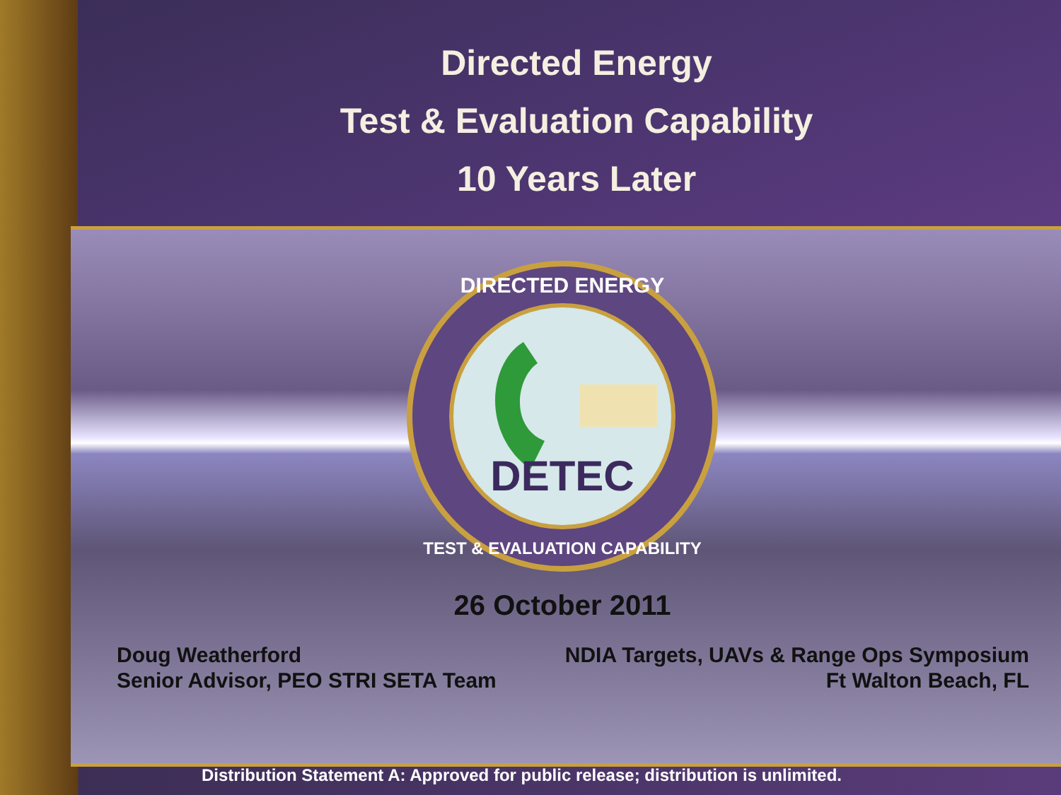Directed Energy
Test & Evaluation Capability
10 Years Later
DETEC
DIRECTED ENERGY
TEST & EVALUATION CAPABILITY
26 October 2011
Doug Weatherford
Senior Advisor, PEO STRI SETA Team
NDIA Targets, UAVs & Range Ops Symposium
Ft Walton Beach, FL
Distribution Statement A: Approved for public release; distribution is unlimited.